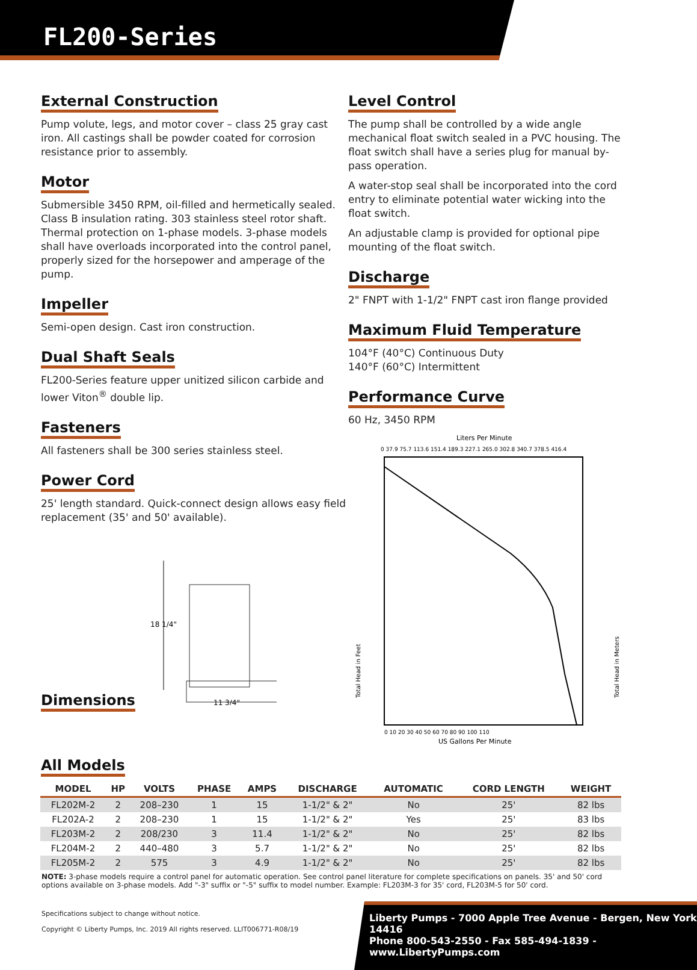FL200-Series
External Construction
Pump volute, legs, and motor cover – class 25 gray cast iron. All castings shall be powder coated for corrosion resistance prior to assembly.
Motor
Submersible 3450 RPM, oil-filled and hermetically sealed. Class B insulation rating. 303 stainless steel rotor shaft. Thermal protection on 1-phase models. 3-phase models shall have overloads incorporated into the control panel, properly sized for the horsepower and amperage of the pump.
Impeller
Semi-open design. Cast iron construction.
Dual Shaft Seals
FL200-Series feature upper unitized silicon carbide and lower Viton<sup>®</sup> double lip.
Fasteners
All fasteners shall be 300 series stainless steel.
Power Cord
25' length standard. Quick-connect design allows easy field replacement (35' and 50' available).
Dimensions
18 1/4"
11 3/4"
Level Control
The pump shall be controlled by a wide angle mechanical float switch sealed in a PVC housing. The float switch shall have a series plug for manual by-pass operation.
A water-stop seal shall be incorporated into the cord entry to eliminate potential water wicking into the float switch.
An adjustable clamp is provided for optional pipe mounting of the float switch.
Discharge
2" FNPT with 1-1/2" FNPT cast iron flange provided
Maximum Fluid Temperature
104°F (40°C) Continuous Duty
140°F (60°C) Intermittent
Performance Curve
60 Hz, 3450 RPM
Liters Per Minute
0 37.9 75.7 113.6 151.4 189.3 227.1 265.0 302.8 340.7 378.5 416.4
Total Head in Feet
Total Head in Meters
0 10 20 30 40 50 60 70 80 90 100 110
US Gallons Per Minute
All Models
| MODEL | HP | VOLTS | PHASE | AMPS | DISCHARGE | AUTOMATIC | CORD LENGTH | WEIGHT |
| --- | --- | --- | --- | --- | --- | --- | --- | --- |
| FL202M-2 | 2 | 208–230 | 1 | 15 | 1-1/2" & 2" | No | 25' | 82 lbs |
| FL202A-2 | 2 | 208–230 | 1 | 15 | 1-1/2" & 2" | Yes | 25' | 83 lbs |
| FL203M-2 | 2 | 208/230 | 3 | 11.4 | 1-1/2" & 2" | No | 25' | 82 lbs |
| FL204M-2 | 2 | 440–480 | 3 | 5.7 | 1-1/2" & 2" | No | 25' | 82 lbs |
| FL205M-2 | 2 | 575 | 3 | 4.9 | 1-1/2" & 2" | No | 25' | 82 lbs |
NOTE: 3-phase models require a control panel for automatic operation. See control panel literature for complete specifications on panels. 35' and 50' cord options available on 3-phase models. Add "-3" suffix or "-5" suffix to model number. Example: FL203M-3 for 35' cord, FL203M-5 for 50' cord.
Specifications subject to change without notice.
Copyright © Liberty Pumps, Inc. 2019 All rights reserved. LLIT006771-R08/19
Liberty Pumps - 7000 Apple Tree Avenue - Bergen, New York 14416
Phone 800-543-2550 - Fax 585-494-1839 - www.LibertyPumps.com